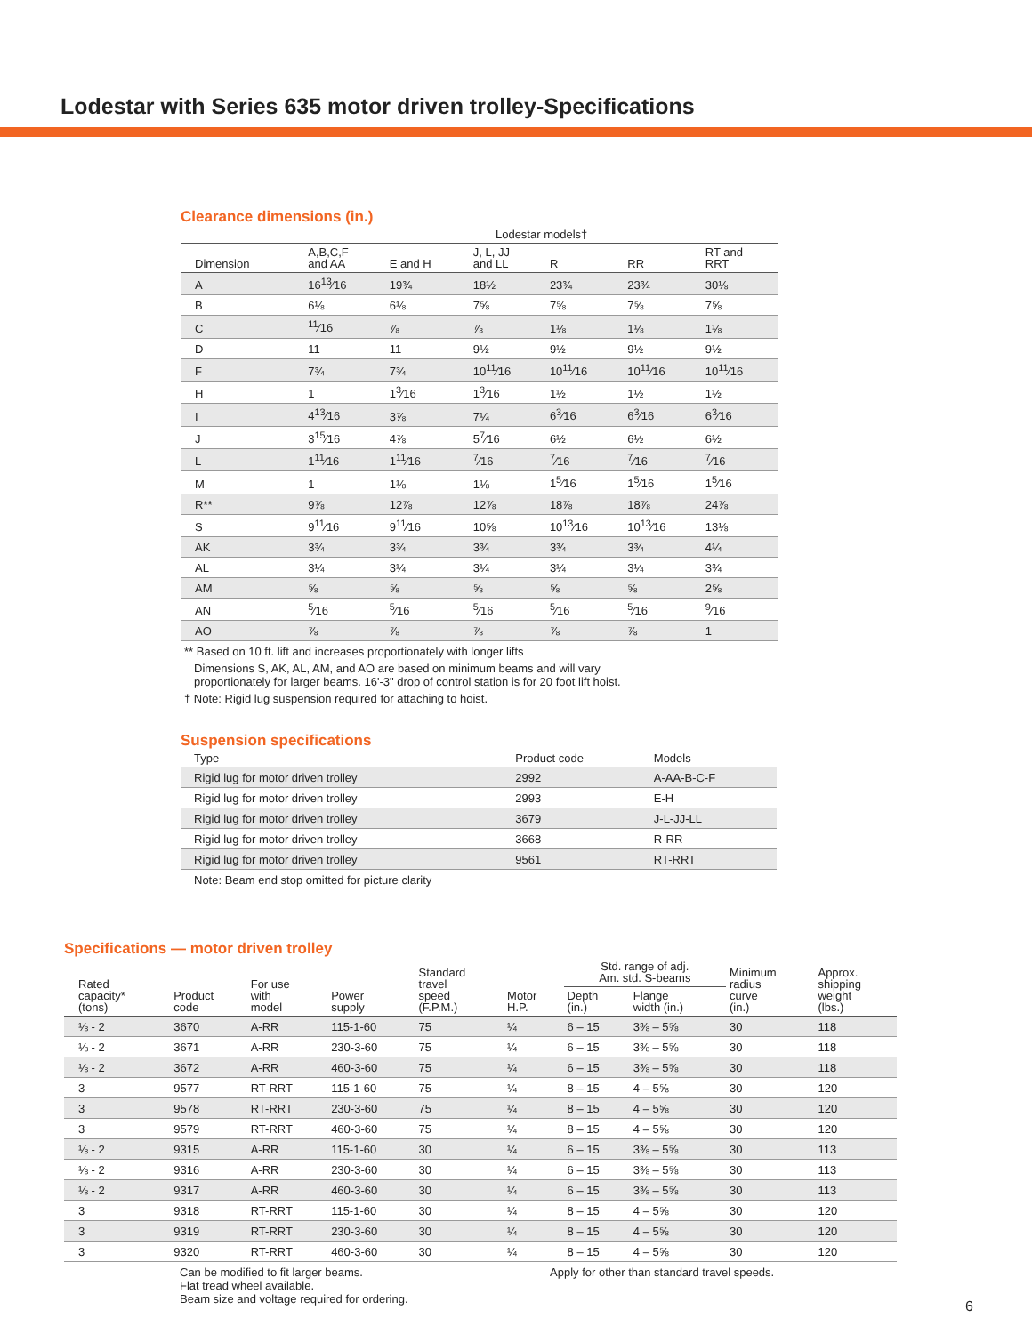Lodestar with Series 635 motor driven trolley-Specifications
Clearance dimensions (in.)
| | Lodestar models† | | | | | |
| --- | --- | --- | --- | --- | --- | --- |
| Dimension | A,B,C,F and AA | E and H | J, L, JJ and LL | R | RR | RT and RRT |
| A | 16<sup>13</sup>⁄16 | 19¾ | 18½ | 23¾ | 23¾ | 30⅛ |
| B | 6⅛ | 6⅛ | 7⅝ | 7⅝ | 7⅝ | 7⅝ |
| C | <sup>11</sup>⁄16 | ⅞ | ⅞ | 1⅛ | 1⅛ | 1⅛ |
| D | 11 | 11 | 9½ | 9½ | 9½ | 9½ |
| F | 7¾ | 7¾ | 10<sup>11</sup>⁄16 | 10<sup>11</sup>⁄16 | 10<sup>11</sup>⁄16 | 10<sup>11</sup>⁄16 |
| H | 1 | 1<sup>3</sup>⁄16 | 1<sup>3</sup>⁄16 | 1½ | 1½ | 1½ |
| I | 4<sup>13</sup>⁄16 | 3⅞ | 7¼ | 6<sup>3</sup>⁄16 | 6<sup>3</sup>⁄16 | 6<sup>3</sup>⁄16 |
| J | 3<sup>15</sup>⁄16 | 4⅞ | 5<sup>7</sup>⁄16 | 6½ | 6½ | 6½ |
| L | 1<sup>11</sup>⁄16 | 1<sup>11</sup>⁄16 | <sup>7</sup>⁄16 | <sup>7</sup>⁄16 | <sup>7</sup>⁄16 | <sup>7</sup>⁄16 |
| M | 1 | 1⅛ | 1⅛ | 1<sup>5</sup>⁄16 | 1<sup>5</sup>⁄16 | 1<sup>5</sup>⁄16 |
| R** | 9⅞ | 12⅞ | 12⅞ | 18⅞ | 18⅞ | 24⅞ |
| S | 9<sup>11</sup>⁄16 | 9<sup>11</sup>⁄16 | 10⅝ | 10<sup>13</sup>⁄16 | 10<sup>13</sup>⁄16 | 13⅛ |
| AK | 3¾ | 3¾ | 3¾ | 3¾ | 3¾ | 4¼ |
| AL | 3¼ | 3¼ | 3¼ | 3¼ | 3¼ | 3¾ |
| AM | ⅝ | ⅝ | ⅝ | ⅝ | ⅝ | 2⅝ |
| AN | <sup>5</sup>⁄16 | <sup>5</sup>⁄16 | <sup>5</sup>⁄16 | <sup>5</sup>⁄16 | <sup>5</sup>⁄16 | <sup>9</sup>⁄16 |
| AO | ⅞ | ⅞ | ⅞ | ⅞ | ⅞ | 1 |
** Based on 10 ft. lift and increases proportionately with longer lifts
Dimensions S, AK, AL, AM, and AO are based on minimum beams and will vary
proportionately for larger beams. 16'-3" drop of control station is for 20 foot lift hoist.
† Note: Rigid lug suspension required for attaching to hoist.
Suspension specifications
| Type | Product code | Models |
| --- | --- | --- |
| Rigid lug for motor driven trolley | 2992 | A-AA-B-C-F |
| Rigid lug for motor driven trolley | 2993 | E-H |
| Rigid lug for motor driven trolley | 3679 | J-L-JJ-LL |
| Rigid lug for motor driven trolley | 3668 | R-RR |
| Rigid lug for motor driven trolley | 9561 | RT-RRT |
Note: Beam end stop omitted for picture clarity
Specifications — motor driven trolley
| Rated capacity* (tons) | Product code | For use with model | Power supply | Standard travel speed (F.P.M.) | Motor H.P. | Std. range of adj. Am. std. S-beams | | Minimum radius curve (in.) | Approx. shipping weight (lbs.) |
| --- | --- | --- | --- | --- | --- | --- | --- | --- | --- |
| | | | | | | Depth (in.) | Flange width (in.) | | |
| ⅛ - 2 | 3670 | A-RR | 115-1-60 | 75 | ¼ | 6 – 15 | 3⅜ – 5⅝ | 30 | 118 |
| ⅛ - 2 | 3671 | A-RR | 230-3-60 | 75 | ¼ | 6 – 15 | 3⅜ – 5⅝ | 30 | 118 |
| ⅛ - 2 | 3672 | A-RR | 460-3-60 | 75 | ¼ | 6 – 15 | 3⅜ – 5⅝ | 30 | 118 |
| 3 | 9577 | RT-RRT | 115-1-60 | 75 | ¼ | 8 – 15 | 4 – 5⅝ | 30 | 120 |
| 3 | 9578 | RT-RRT | 230-3-60 | 75 | ¼ | 8 – 15 | 4 – 5⅝ | 30 | 120 |
| 3 | 9579 | RT-RRT | 460-3-60 | 75 | ¼ | 8 – 15 | 4 – 5⅝ | 30 | 120 |
| ⅛ - 2 | 9315 | A-RR | 115-1-60 | 30 | ¼ | 6 – 15 | 3⅜ – 5⅝ | 30 | 113 |
| ⅛ - 2 | 9316 | A-RR | 230-3-60 | 30 | ¼ | 6 – 15 | 3⅜ – 5⅝ | 30 | 113 |
| ⅛ - 2 | 9317 | A-RR | 460-3-60 | 30 | ¼ | 6 – 15 | 3⅜ – 5⅝ | 30 | 113 |
| 3 | 9318 | RT-RRT | 115-1-60 | 30 | ¼ | 8 – 15 | 4 – 5⅝ | 30 | 120 |
| 3 | 9319 | RT-RRT | 230-3-60 | 30 | ¼ | 8 – 15 | 4 – 5⅝ | 30 | 120 |
| 3 | 9320 | RT-RRT | 460-3-60 | 30 | ¼ | 8 – 15 | 4 – 5⅝ | 30 | 120 |
Can be modified to fit larger beams.
Flat tread wheel available.
Beam size and voltage required for ordering.
Apply for other than standard travel speeds.
6